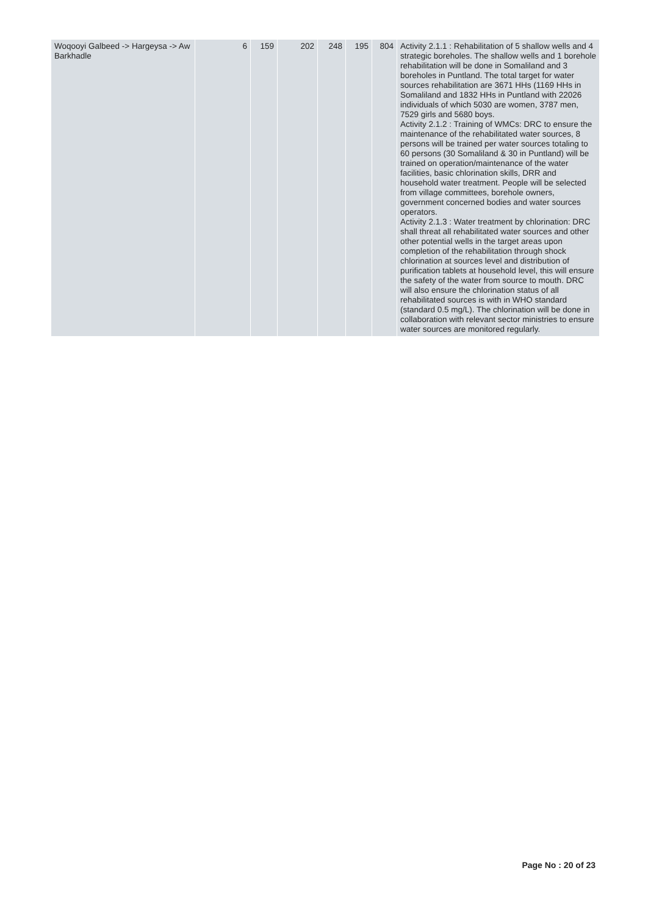| Woqooyi Galbeed -> Hargeysa -> Aw Barkhadle | 6 | 159 | 202 | 248 | 195 | 804 | Activity 2.1.1 : Rehabilitation of 5 shallow wells and 4 strategic boreholes. The shallow wells and 1 borehole rehabilitation will be done in Somaliland and 3 boreholes in Puntland. The total target for water sources rehabilitation are 3671 HHs (1169 HHs in Somaliland and 1832 HHs in Puntland with 22026 individuals of which 5030 are women, 3787 men, 7529 girls and 5680 boys. Activity 2.1.2 : Training of WMCs: DRC to ensure the maintenance of the rehabilitated water sources, 8 persons will be trained per water sources totaling to 60 persons (30 Somaliland & 30 in Puntland) will be trained on operation/maintenance of the water facilities, basic chlorination skills, DRR and household water treatment. People will be selected from village committees, borehole owners, government concerned bodies and water sources operators. Activity 2.1.3 : Water treatment by chlorination: DRC shall threat all rehabilitated water sources and other other potential wells in the target areas upon completion of the rehabilitation through shock chlorination at sources level and distribution of purification tablets at household level, this will ensure the safety of the water from source to mouth. DRC will also ensure the chlorination status of all rehabilitated sources is with in WHO standard (standard 0.5 mg/L). The chlorination will be done in collaboration with relevant sector ministries to ensure water sources are monitored regularly. |
Page No : 20 of 23